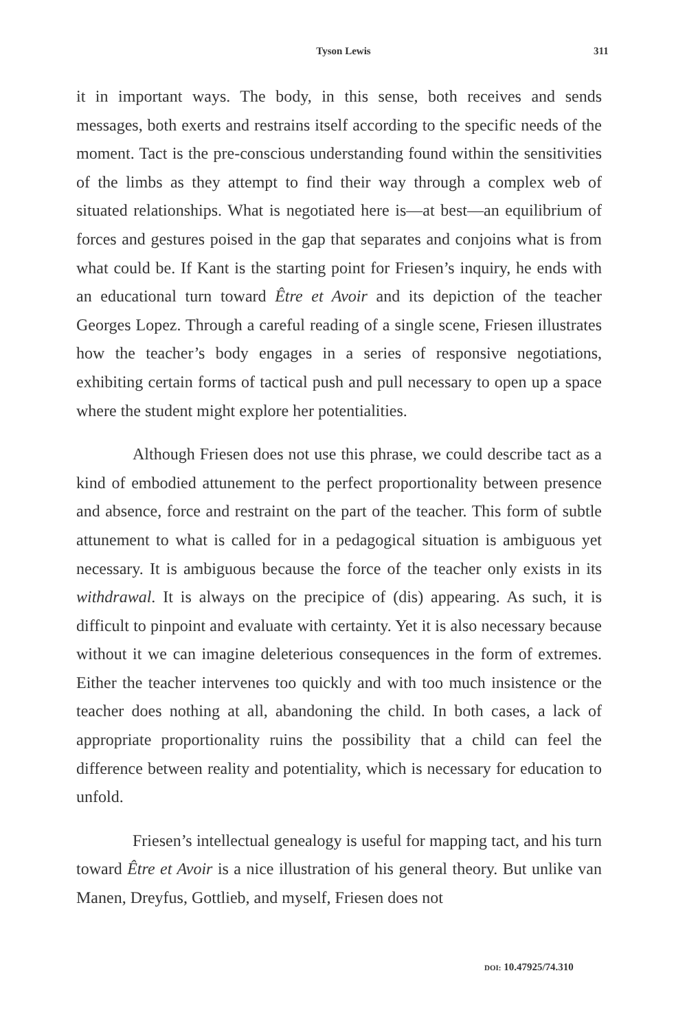Tyson Lewis 311
it in important ways. The body, in this sense, both receives and sends messages, both exerts and restrains itself according to the specific needs of the moment. Tact is the pre-conscious understanding found within the sensitivities of the limbs as they attempt to find their way through a complex web of situated relationships. What is negotiated here is—at best—an equilibrium of forces and gestures poised in the gap that separates and conjoins what is from what could be. If Kant is the starting point for Friesen’s inquiry, he ends with an educational turn toward Être et Avoir and its depiction of the teacher Georges Lopez. Through a careful reading of a single scene, Friesen illustrates how the teacher’s body engages in a series of responsive negotiations, exhibiting certain forms of tactical push and pull necessary to open up a space where the student might explore her potentialities.
Although Friesen does not use this phrase, we could describe tact as a kind of embodied attunement to the perfect proportionality between presence and absence, force and restraint on the part of the teacher. This form of subtle attunement to what is called for in a pedagogical situation is ambiguous yet necessary. It is ambiguous because the force of the teacher only exists in its withdrawal. It is always on the precipice of (dis) appearing. As such, it is difficult to pinpoint and evaluate with certainty. Yet it is also necessary because without it we can imagine deleterious consequences in the form of extremes. Either the teacher intervenes too quickly and with too much insistence or the teacher does nothing at all, abandoning the child. In both cases, a lack of appropriate proportionality ruins the possibility that a child can feel the difference between reality and potentiality, which is necessary for education to unfold.
Friesen’s intellectual genealogy is useful for mapping tact, and his turn toward Être et Avoir is a nice illustration of his general theory. But unlike van Manen, Dreyfus, Gottlieb, and myself, Friesen does not
DOI: 10.47925/74.310